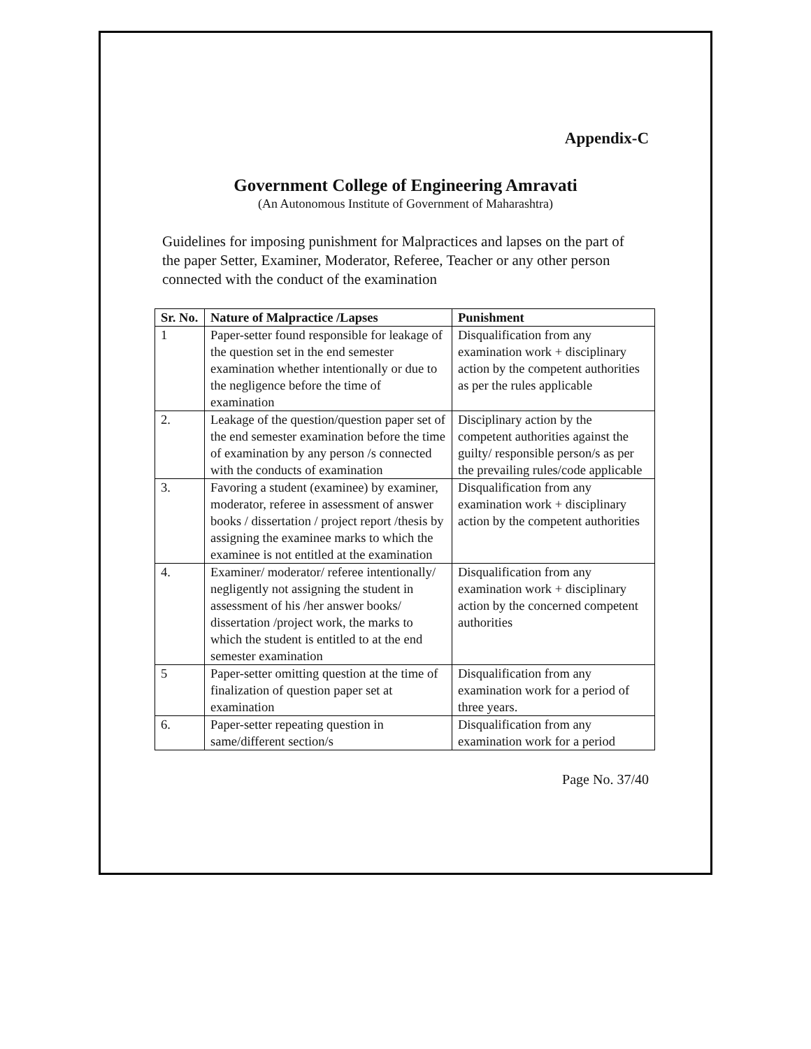Appendix-C
Government College of Engineering Amravati
(An Autonomous Institute of Government of Maharashtra)
Guidelines for imposing punishment for Malpractices and lapses on the part of the paper Setter, Examiner, Moderator, Referee, Teacher or any other person connected with the conduct of the examination
| Sr. No. | Nature of Malpractice /Lapses | Punishment |
| --- | --- | --- |
| 1 | Paper-setter found responsible for leakage of the question set in the end semester examination whether intentionally or due to the negligence before the time of examination | Disqualification from any examination work + disciplinary action by the competent authorities as per the rules applicable |
| 2. | Leakage of the question/question paper set of the end semester examination before the time of examination by any person /s connected with the conducts of examination | Disciplinary action by the competent authorities against the guilty/ responsible person/s as per the prevailing rules/code applicable |
| 3. | Favoring a student (examinee) by examiner, moderator, referee in assessment of answer books / dissertation / project report /thesis by assigning the examinee marks to which the examinee is not entitled at the examination | Disqualification from any examination work + disciplinary action by the competent authorities |
| 4. | Examiner/ moderator/ referee intentionally/ negligently not assigning the student in assessment of his /her answer books/ dissertation /project work, the marks to which the student is entitled to at the end semester examination | Disqualification from any examination work + disciplinary action by the concerned competent authorities |
| 5 | Paper-setter omitting question at the time of finalization of question paper set at examination | Disqualification from any examination work for a period of three years. |
| 6. | Paper-setter repeating question in same/different section/s | Disqualification from any examination work for a period |
Page No. 37/40